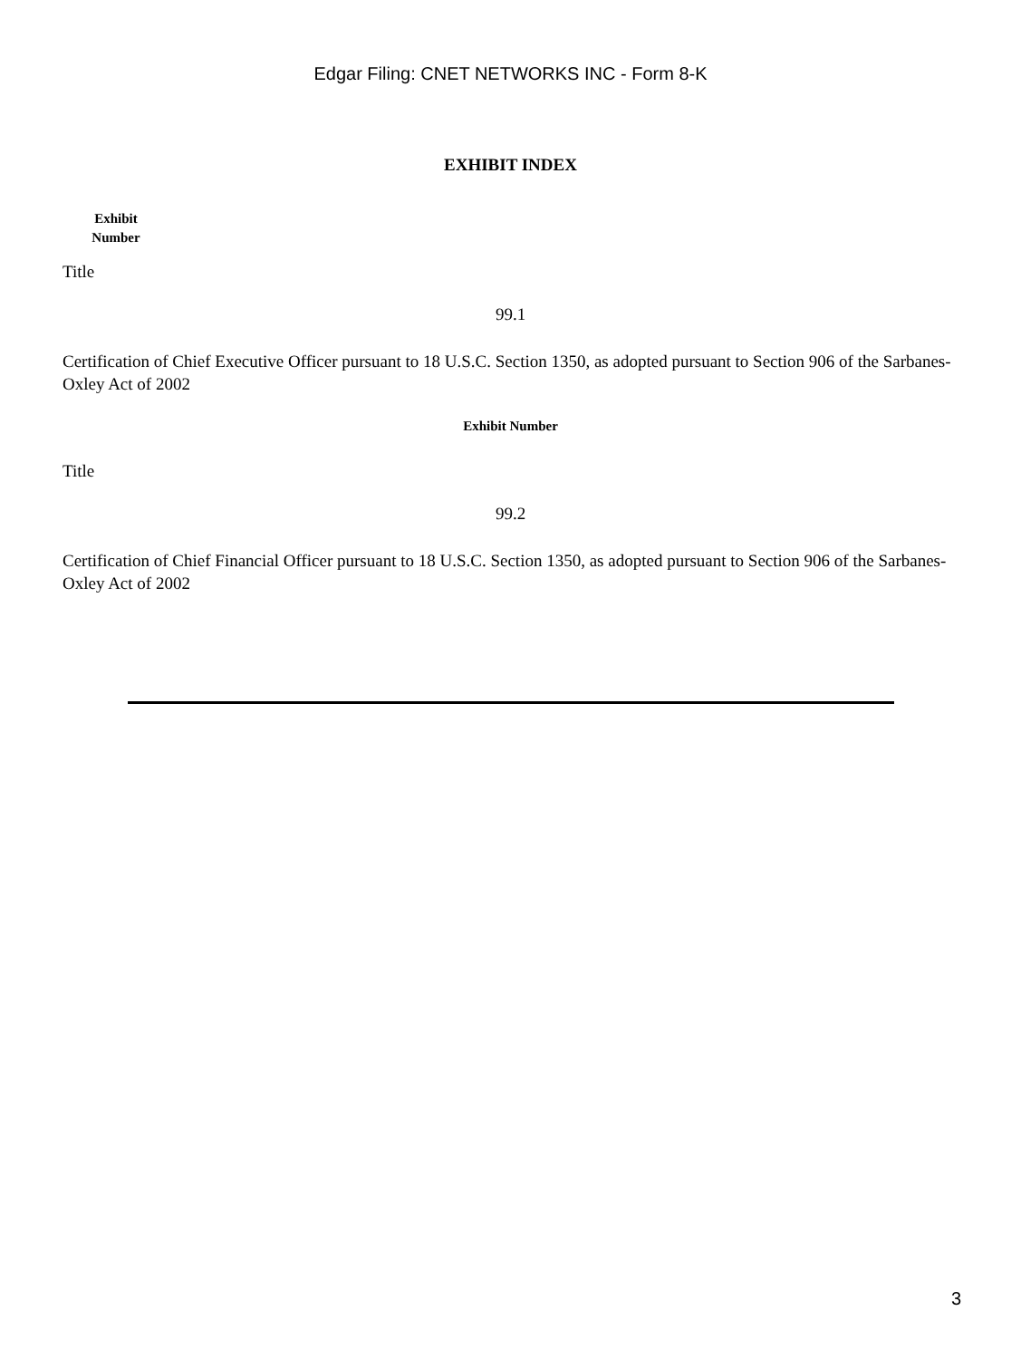Edgar Filing: CNET NETWORKS INC - Form 8-K
EXHIBIT INDEX
Exhibit
Number
Title
99.1
Certification of Chief Executive Officer pursuant to 18 U.S.C. Section 1350, as adopted pursuant to Section 906 of the Sarbanes-Oxley Act of 2002
Exhibit Number
Title
99.2
Certification of Chief Financial Officer pursuant to 18 U.S.C. Section 1350, as adopted pursuant to Section 906 of the Sarbanes-Oxley Act of 2002
3